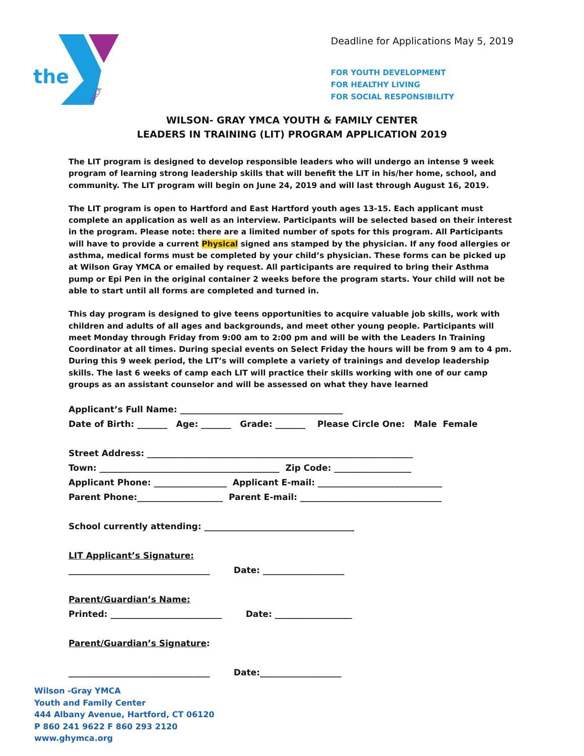the
YMCA
Deadline for Applications May 5, 2019
FOR YOUTH DEVELOPMENT
FOR HEALTHY LIVING
FOR SOCIAL RESPONSIBILITY
WILSON- GRAY YMCA YOUTH & FAMILY CENTER
LEADERS IN TRAINING (LIT) PROGRAM APPLICATION 2019
The LIT program is designed to develop responsible leaders who will undergo an intense 9 week program of learning strong leadership skills that will benefit the LIT in his/her home, school, and community. The LIT program will begin on June 24, 2019 and will last through August 16, 2019.
The LIT program is open to Hartford and East Hartford youth ages 13-15. Each applicant must complete an application as well as an interview. Participants will be selected based on their interest in the program. Please note: there are a limited number of spots for this program. All Participants will have to provide a current Physical signed ans stamped by the physician. If any food allergies or asthma, medical forms must be completed by your child’s physician. These forms can be picked up at Wilson Gray YMCA or emailed by request. All participants are required to bring their Asthma pump or Epi Pen in the original container 2 weeks before the program starts. Your child will not be able to start until all forms are completed and turned in.
This day program is designed to give teens opportunities to acquire valuable job skills, work with children and adults of all ages and backgrounds, and meet other young people. Participants will meet Monday through Friday from 9:00 am to 2:00 pm and will be with the Leaders In Training Coordinator at all times. During special events on Select Friday the hours will be from 9 am to 4 pm. During this 9 week period, the LIT’s will complete a variety of trainings and develop leadership skills. The last 6 weeks of camp each LIT will practice their skills working with one of our camp groups as an assistant counselor and will be assessed on what they have learned
Applicant’s Full Name: ______________________________________
Date of Birth: _______ Age: _______ Grade: _______ Please Circle One: Male Female
Street Address: ______________________________________________________________
Town: __________________________________________ Zip Code: __________________
Applicant Phone: _________________ Applicant E-mail: _____________________________
Parent Phone:____________________ Parent E-mail: _________________________________
School currently attending: ___________________________________
LIT Applicant’s Signature:
_________________________________ Date: ___________________
Parent/Guardian’s Name:
Printed: __________________________ Date: __________________
Parent/Guardian’s Signature:
_________________________________ Date:___________________
Wilson -Gray YMCA
Youth and Family Center
444 Albany Avenue, Hartford, CT 06120
P 860 241 9622 F 860 293 2120
www.ghymca.org